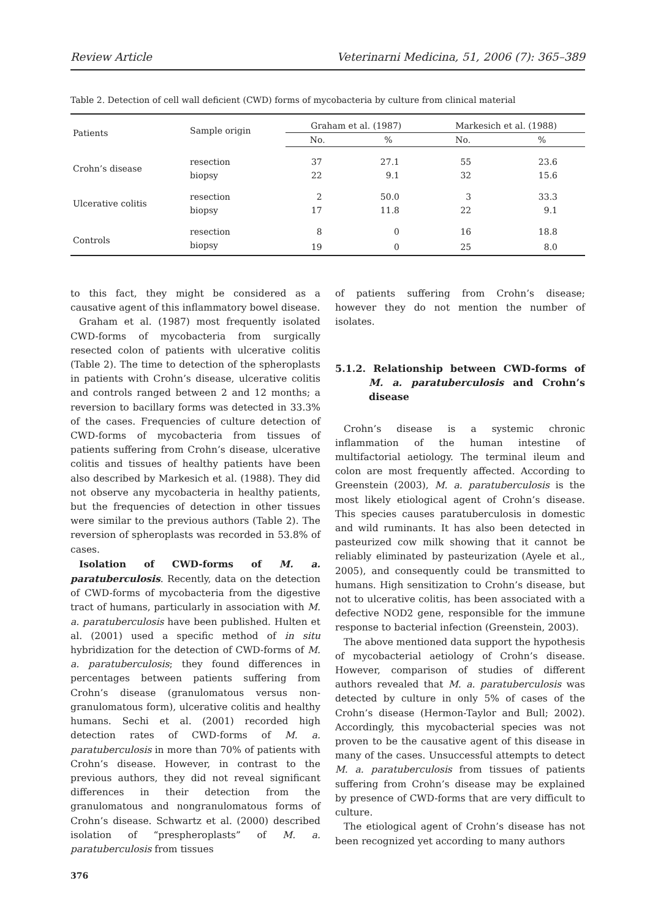Review Article Veterinarni Medicina, 51, 2006 (7): 365–389
Table 2. Detection of cell wall deficient (CWD) forms of mycobacteria by culture from clinical material
| Patients | Sample origin | Graham et al. (1987) | | Markesich et al. (1988) | |
| --- | --- | --- | --- | --- | --- |
| | | No. | % | No. | % |
| Crohn’s disease | resection | 37 | 27.1 | 55 | 23.6 |
| | biopsy | 22 | 9.1 | 32 | 15.6 |
| Ulcerative colitis | resection | 2 | 50.0 | 3 | 33.3 |
| | biopsy | 17 | 11.8 | 22 | 9.1 |
| Controls | resection | 8 | 0 | 16 | 18.8 |
| | biopsy | 19 | 0 | 25 | 8.0 |
to this fact, they might be considered as a causative agent of this inflammatory bowel disease.
Graham et al. (1987) most frequently isolated CWD-forms of mycobacteria from surgically resected colon of patients with ulcerative colitis (Table 2). The time to detection of the spheroplasts in patients with Crohn’s disease, ulcerative colitis and controls ranged between 2 and 12 months; a reversion to bacillary forms was detected in 33.3% of the cases. Frequencies of culture detection of CWD-forms of mycobacteria from tissues of patients suffering from Crohn’s disease, ulcerative colitis and tissues of healthy patients have been also described by Markesich et al. (1988). They did not observe any mycobacteria in healthy patients, but the frequencies of detection in other tissues were similar to the previous authors (Table 2). The reversion of spheroplasts was recorded in 53.8% of cases.
Isolation of CWD-forms of M. a. paratuberculosis. Recently, data on the detection of CWD-forms of mycobacteria from the digestive tract of humans, particularly in association with M. a. paratuberculosis have been published. Hulten et al. (2001) used a specific method of in situ hybridization for the detection of CWD-forms of M. a. paratuberculosis; they found differences in percentages between patients suffering from Crohn’s disease (granulomatous versus non-granulomatous form), ulcerative colitis and healthy humans. Sechi et al. (2001) recorded high detection rates of CWD-forms of M. a. paratuberculosis in more than 70% of patients with Crohn’s disease. However, in contrast to the previous authors, they did not reveal significant differences in their detection from the granulomatous and nongranulomatous forms of Crohn’s disease. Schwartz et al. (2000) described isolation of “prespheroplasts” of M. a. paratuberculosis from tissues
376
of patients suffering from Crohn’s disease; however they do not mention the number of isolates.
5.1.2. Relationship between CWD-forms of M. a. paratuberculosis and Crohn’s disease
Crohn’s disease is a systemic chronic inflammation of the human intestine of multifactorial aetiology. The terminal ileum and colon are most frequently affected. According to Greenstein (2003), M. a. paratuberculosis is the most likely etiological agent of Crohn’s disease. This species causes paratuberculosis in domestic and wild ruminants. It has also been detected in pasteurized cow milk showing that it cannot be reliably eliminated by pasteurization (Ayele et al., 2005), and consequently could be transmitted to humans. High sensitization to Crohn’s disease, but not to ulcerative colitis, has been associated with a defective NOD2 gene, responsible for the immune response to bacterial infection (Greenstein, 2003).
The above mentioned data support the hypothesis of mycobacterial aetiology of Crohn’s disease. However, comparison of studies of different authors revealed that M. a. paratuberculosis was detected by culture in only 5% of cases of the Crohn’s disease (Hermon-Taylor and Bull; 2002). Accordingly, this mycobacterial species was not proven to be the causative agent of this disease in many of the cases. Unsuccessful attempts to detect M. a. paratuberculosis from tissues of patients suffering from Crohn’s disease may be explained by presence of CWD-forms that are very difficult to culture.
The etiological agent of Crohn’s disease has not been recognized yet according to many authors